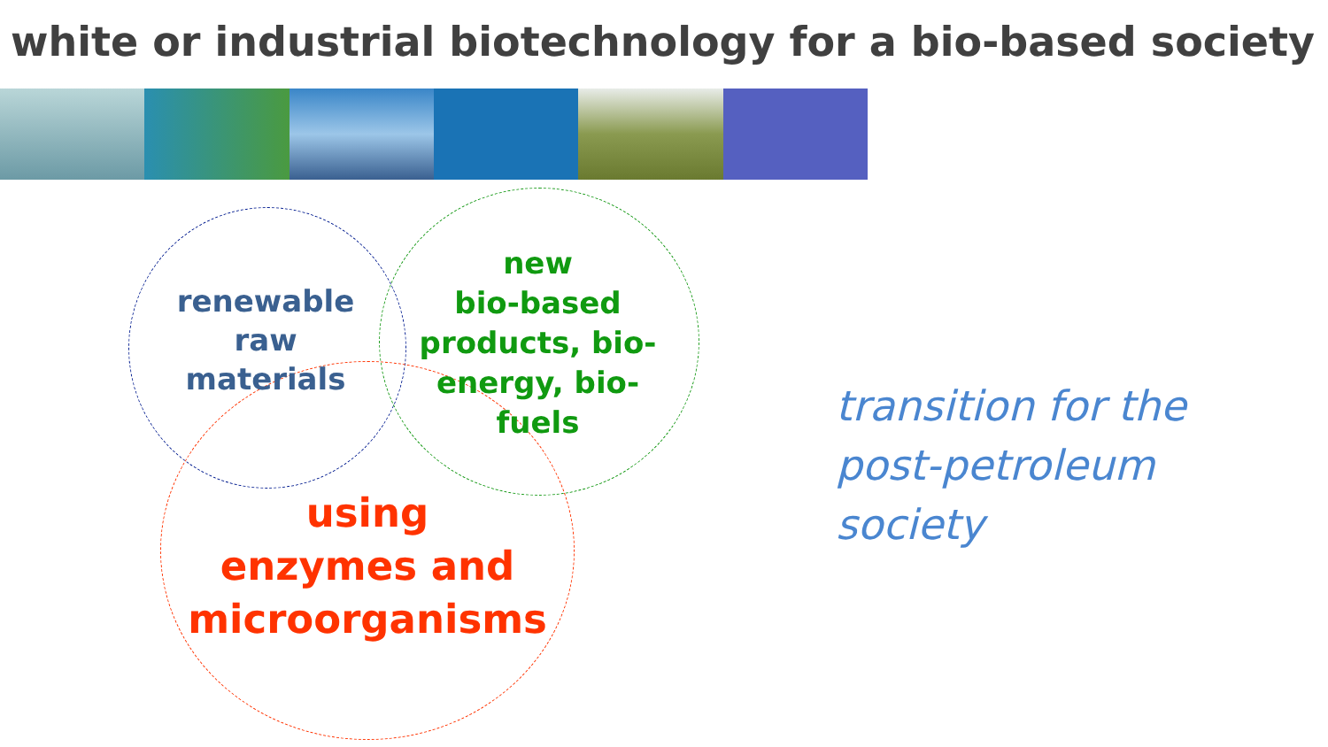white or industrial biotechnology for a bio-based society
renewable
raw
materials
new
bio-based
products, bio-
energy, bio-
fuels
using
enzymes and
microorganisms
transition for the
post-petroleum
society